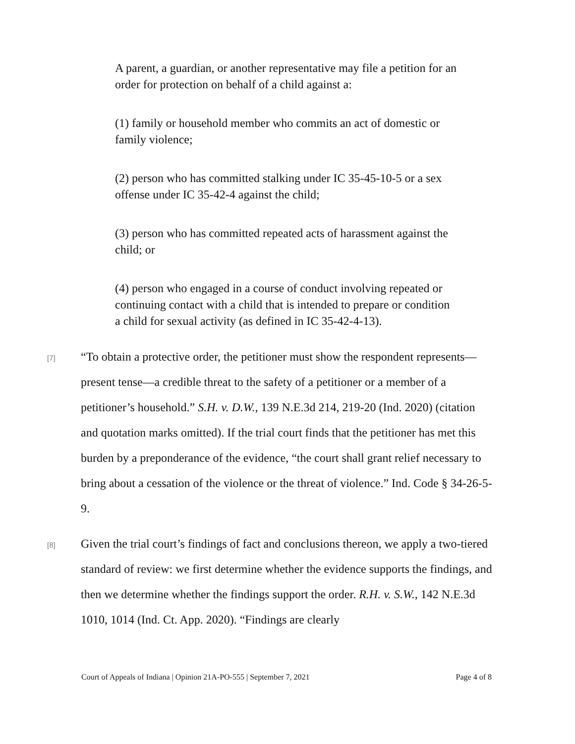A parent, a guardian, or another representative may file a petition for an order for protection on behalf of a child against a:
(1) family or household member who commits an act of domestic or family violence;
(2) person who has committed stalking under IC 35-45-10-5 or a sex offense under IC 35-42-4 against the child;
(3) person who has committed repeated acts of harassment against the child; or
(4) person who engaged in a course of conduct involving repeated or continuing contact with a child that is intended to prepare or condition a child for sexual activity (as defined in IC 35-42-4-13).
[7]
“To obtain a protective order, the petitioner must show the respondent represents—present tense—a credible threat to the safety of a petitioner or a member of a petitioner’s household.” S.H. v. D.W., 139 N.E.3d 214, 219-20 (Ind. 2020) (citation and quotation marks omitted). If the trial court finds that the petitioner has met this burden by a preponderance of the evidence, “the court shall grant relief necessary to bring about a cessation of the violence or the threat of violence.” Ind. Code § 34-26-5-9.
[8]
Given the trial court’s findings of fact and conclusions thereon, we apply a two-tiered standard of review: we first determine whether the evidence supports the findings, and then we determine whether the findings support the order. R.H. v. S.W., 142 N.E.3d 1010, 1014 (Ind. Ct. App. 2020). “Findings are clearly
Court of Appeals of Indiana | Opinion 21A-PO-555 | September 7, 2021 Page 4 of 8